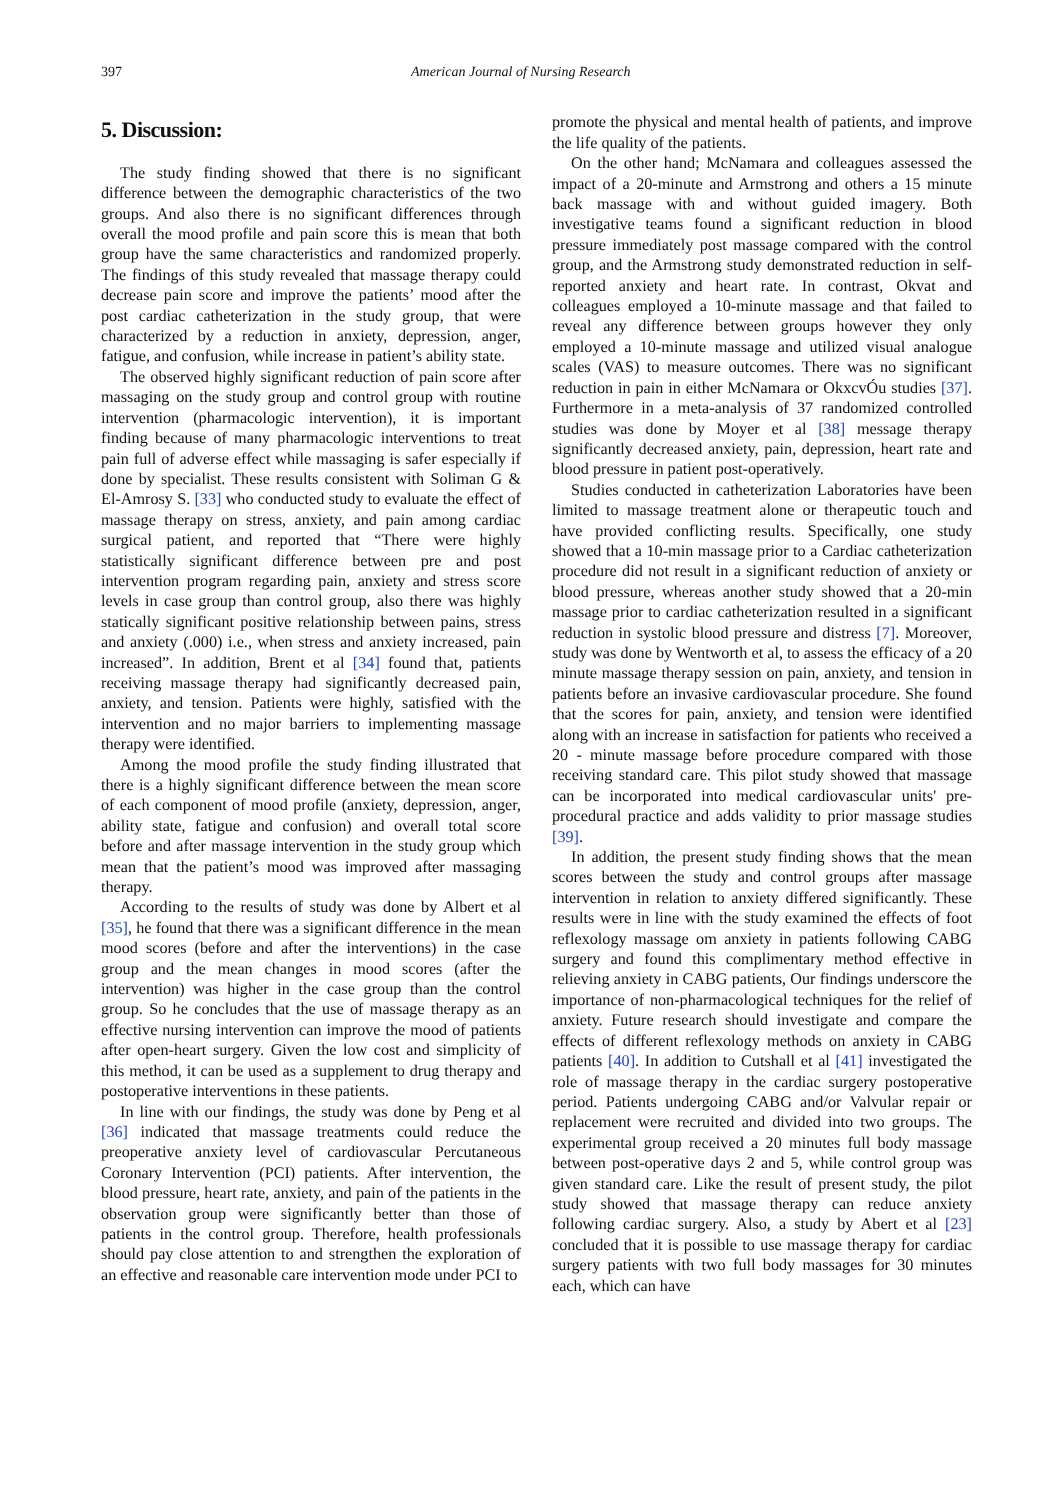397 American Journal of Nursing Research
5. Discussion:
The study finding showed that there is no significant difference between the demographic characteristics of the two groups. And also there is no significant differences through overall the mood profile and pain score this is mean that both group have the same characteristics and randomized properly. The findings of this study revealed that massage therapy could decrease pain score and improve the patients’ mood after the post cardiac catheterization in the study group, that were characterized by a reduction in anxiety, depression, anger, fatigue, and confusion, while increase in patient’s ability state.
The observed highly significant reduction of pain score after massaging on the study group and control group with routine intervention (pharmacologic intervention), it is important finding because of many pharmacologic interventions to treat pain full of adverse effect while massaging is safer especially if done by specialist. These results consistent with Soliman G & El-Amrosy S. [33] who conducted study to evaluate the effect of massage therapy on stress, anxiety, and pain among cardiac surgical patient, and reported that “There were highly statistically significant difference between pre and post intervention program regarding pain, anxiety and stress score levels in case group than control group, also there was highly statically significant positive relationship between pains, stress and anxiety (.000) i.e., when stress and anxiety increased, pain increased”. In addition, Brent et al [34] found that, patients receiving massage therapy had significantly decreased pain, anxiety, and tension. Patients were highly, satisfied with the intervention and no major barriers to implementing massage therapy were identified.
Among the mood profile the study finding illustrated that there is a highly significant difference between the mean score of each component of mood profile (anxiety, depression, anger, ability state, fatigue and confusion) and overall total score before and after massage intervention in the study group which mean that the patient’s mood was improved after massaging therapy.
According to the results of study was done by Albert et al [35], he found that there was a significant difference in the mean mood scores (before and after the interventions) in the case group and the mean changes in mood scores (after the intervention) was higher in the case group than the control group. So he concludes that the use of massage therapy as an effective nursing intervention can improve the mood of patients after open-heart surgery. Given the low cost and simplicity of this method, it can be used as a supplement to drug therapy and postoperative interventions in these patients.
In line with our findings, the study was done by Peng et al [36] indicated that massage treatments could reduce the preoperative anxiety level of cardiovascular Percutaneous Coronary Intervention (PCI) patients. After intervention, the blood pressure, heart rate, anxiety, and pain of the patients in the observation group were significantly better than those of patients in the control group. Therefore, health professionals should pay close attention to and strengthen the exploration of an effective and reasonable care intervention mode under PCI to
promote the physical and mental health of patients, and improve the life quality of the patients.
On the other hand; McNamara and colleagues assessed the impact of a 20-minute and Armstrong and others a 15 minute back massage with and without guided imagery. Both investigative teams found a significant reduction in blood pressure immediately post massage compared with the control group, and the Armstrong study demonstrated reduction in self-reported anxiety and heart rate. In contrast, Okvat and colleagues employed a 10-minute massage and that failed to reveal any difference between groups however they only employed a 10-minute massage and utilized visual analogue scales (VAS) to measure outcomes. There was no significant reduction in pain in either McNamara or OkxcvÓu studies [37]. Furthermore in a meta-analysis of 37 randomized controlled studies was done by Moyer et al [38] message therapy significantly decreased anxiety, pain, depression, heart rate and blood pressure in patient post-operatively.
Studies conducted in catheterization Laboratories have been limited to massage treatment alone or therapeutic touch and have provided conflicting results. Specifically, one study showed that a 10-min massage prior to a Cardiac catheterization procedure did not result in a significant reduction of anxiety or blood pressure, whereas another study showed that a 20-min massage prior to cardiac catheterization resulted in a significant reduction in systolic blood pressure and distress [7]. Moreover, study was done by Wentworth et al, to assess the efficacy of a 20 minute massage therapy session on pain, anxiety, and tension in patients before an invasive cardiovascular procedure. She found that the scores for pain, anxiety, and tension were identified along with an increase in satisfaction for patients who received a 20 - minute massage before procedure compared with those receiving standard care. This pilot study showed that massage can be incorporated into medical cardiovascular units' pre-procedural practice and adds validity to prior massage studies [39].
In addition, the present study finding shows that the mean scores between the study and control groups after massage intervention in relation to anxiety differed significantly. These results were in line with the study examined the effects of foot reflexology massage om anxiety in patients following CABG surgery and found this complimentary method effective in relieving anxiety in CABG patients, Our findings underscore the importance of non-pharmacological techniques for the relief of anxiety. Future research should investigate and compare the effects of different reflexology methods on anxiety in CABG patients [40]. In addition to Cutshall et al [41] investigated the role of massage therapy in the cardiac surgery postoperative period. Patients undergoing CABG and/or Valvular repair or replacement were recruited and divided into two groups. The experimental group received a 20 minutes full body massage between post-operative days 2 and 5, while control group was given standard care. Like the result of present study, the pilot study showed that massage therapy can reduce anxiety following cardiac surgery. Also, a study by Abert et al [23] concluded that it is possible to use massage therapy for cardiac surgery patients with two full body massages for 30 minutes each, which can have